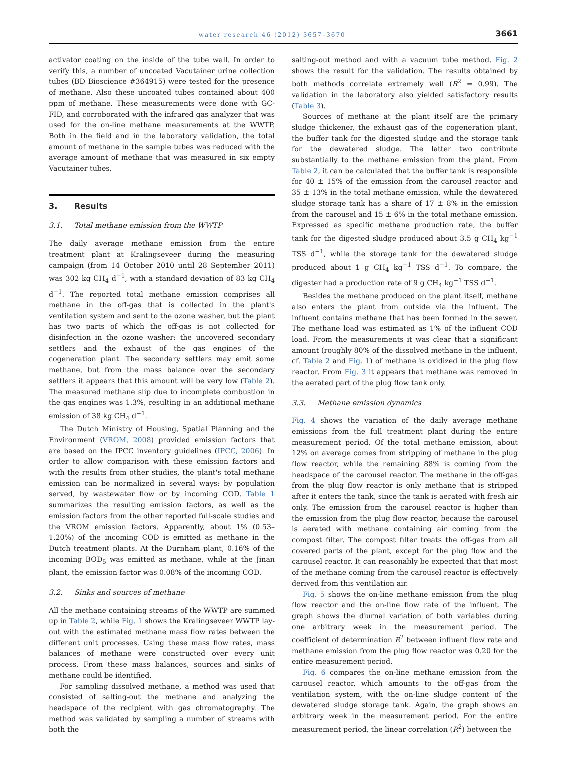water research 46 (2012) 3657–3670 3661
activator coating on the inside of the tube wall. In order to verify this, a number of uncoated Vacutainer urine collection tubes (BD Bioscience #364915) were tested for the presence of methane. Also these uncoated tubes contained about 400 ppm of methane. These measurements were done with GC-FID, and corroborated with the infrared gas analyzer that was used for the on-line methane measurements at the WWTP. Both in the field and in the laboratory validation, the total amount of methane in the sample tubes was reduced with the average amount of methane that was measured in six empty Vacutainer tubes.
3. Results
3.1. Total methane emission from the WWTP
The daily average methane emission from the entire treatment plant at Kralingseveer during the measuring campaign (from 14 October 2010 until 28 September 2011) was 302 kg CH<sub>4</sub> d<sup>−1</sup>, with a standard deviation of 83 kg CH<sub>4</sub> d<sup>−1</sup>. The reported total methane emission comprises all methane in the off-gas that is collected in the plant's ventilation system and sent to the ozone washer, but the plant has two parts of which the off-gas is not collected for disinfection in the ozone washer: the uncovered secondary settlers and the exhaust of the gas engines of the cogeneration plant. The secondary settlers may emit some methane, but from the mass balance over the secondary settlers it appears that this amount will be very low (Table 2). The measured methane slip due to incomplete combustion in the gas engines was 1.3%, resulting in an additional methane emission of 38 kg CH<sub>4</sub> d<sup>−1</sup>.
The Dutch Ministry of Housing, Spatial Planning and the Environment (VROM, 2008) provided emission factors that are based on the IPCC inventory guidelines (IPCC, 2006). In order to allow comparison with these emission factors and with the results from other studies, the plant's total methane emission can be normalized in several ways: by population served, by wastewater flow or by incoming COD. Table 1 summarizes the resulting emission factors, as well as the emission factors from the other reported full-scale studies and the VROM emission factors. Apparently, about 1% (0.53–1.20%) of the incoming COD is emitted as methane in the Dutch treatment plants. At the Durnham plant, 0.16% of the incoming BOD<sub>5</sub> was emitted as methane, while at the Jinan plant, the emission factor was 0.08% of the incoming COD.
3.2. Sinks and sources of methane
All the methane containing streams of the WWTP are summed up in Table 2, while Fig. 1 shows the Kralingseveer WWTP lay-out with the estimated methane mass flow rates between the different unit processes. Using these mass flow rates, mass balances of methane were constructed over every unit process. From these mass balances, sources and sinks of methane could be identified.
For sampling dissolved methane, a method was used that consisted of salting-out the methane and analyzing the headspace of the recipient with gas chromatography. The method was validated by sampling a number of streams with both the
salting-out method and with a vacuum tube method. Fig. 2 shows the result for the validation. The results obtained by both methods correlate extremely well (R<sup>2</sup> = 0.99). The validation in the laboratory also yielded satisfactory results (Table 3).
Sources of methane at the plant itself are the primary sludge thickener, the exhaust gas of the cogeneration plant, the buffer tank for the digested sludge and the storage tank for the dewatered sludge. The latter two contribute substantially to the methane emission from the plant. From Table 2, it can be calculated that the buffer tank is responsible for 40 ± 15% of the emission from the carousel reactor and 35 ± 13% in the total methane emission, while the dewatered sludge storage tank has a share of 17 ± 8% in the emission from the carousel and 15 ± 6% in the total methane emission. Expressed as specific methane production rate, the buffer tank for the digested sludge produced about 3.5 g CH<sub>4</sub> kg<sup>−1</sup> TSS d<sup>−1</sup>, while the storage tank for the dewatered sludge produced about 1 g CH<sub>4</sub> kg<sup>−1</sup> TSS d<sup>−1</sup>. To compare, the digester had a production rate of 9 g CH<sub>4</sub> kg<sup>−1</sup> TSS d<sup>−1</sup>.
Besides the methane produced on the plant itself, methane also enters the plant from outside via the influent. The influent contains methane that has been formed in the sewer. The methane load was estimated as 1% of the influent COD load. From the measurements it was clear that a significant amount (roughly 80% of the dissolved methane in the influent, cf. Table 2 and Fig. 1) of methane is oxidized in the plug flow reactor. From Fig. 3 it appears that methane was removed in the aerated part of the plug flow tank only.
3.3. Methane emission dynamics
Fig. 4 shows the variation of the daily average methane emissions from the full treatment plant during the entire measurement period. Of the total methane emission, about 12% on average comes from stripping of methane in the plug flow reactor, while the remaining 88% is coming from the headspace of the carousel reactor. The methane in the off-gas from the plug flow reactor is only methane that is stripped after it enters the tank, since the tank is aerated with fresh air only. The emission from the carousel reactor is higher than the emission from the plug flow reactor, because the carousel is aerated with methane containing air coming from the compost filter. The compost filter treats the off-gas from all covered parts of the plant, except for the plug flow and the carousel reactor. It can reasonably be expected that that most of the methane coming from the carousel reactor is effectively derived from this ventilation air.
Fig. 5 shows the on-line methane emission from the plug flow reactor and the on-line flow rate of the influent. The graph shows the diurnal variation of both variables during one arbitrary week in the measurement period. The coefficient of determination R<sup>2</sup> between influent flow rate and methane emission from the plug flow reactor was 0.20 for the entire measurement period.
Fig. 6 compares the on-line methane emission from the carousel reactor, which amounts to the off-gas from the ventilation system, with the on-line sludge content of the dewatered sludge storage tank. Again, the graph shows an arbitrary week in the measurement period. For the entire measurement period, the linear correlation (R<sup>2</sup>) between the